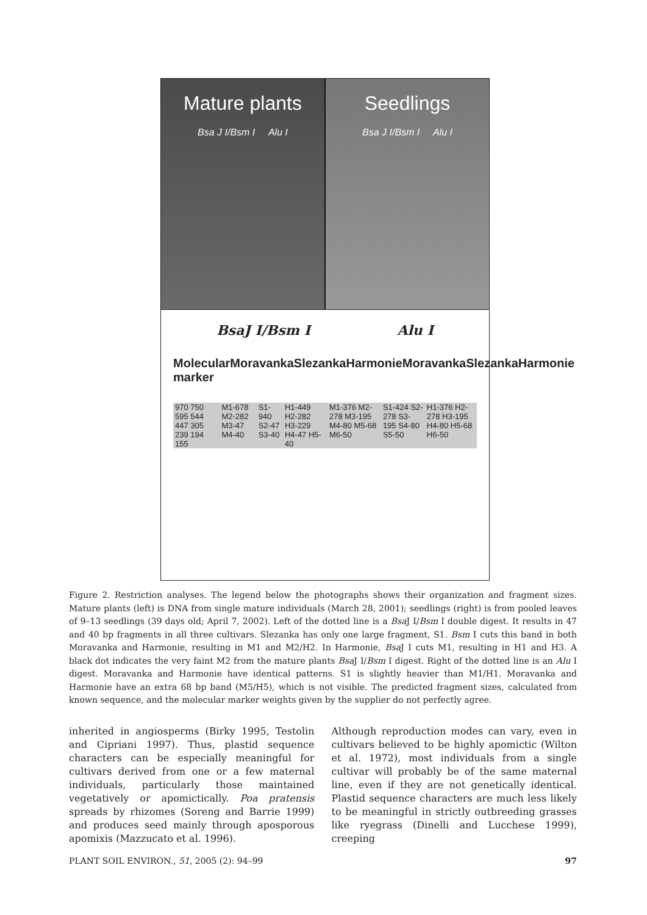Mature plants
Bsa J I/Bsm I Alu I
Seedlings
Bsa J I/Bsm I Alu I
BsaJ I/Bsm I Alu I
Molecular marker Moravanka Slezanka Harmonie Moravanka Slezanka Harmonie
970 750 595 544 447 305 239 194 155 M1-678 M2-282 M3-47 M4-40 S1-940 S2-47 S3-40 H1-449 H2-282 H3-229 H4-47 H5-40 M1-376 M2-278 M3-195 M4-80 M5-68 M6-50 S1-424 S2-278 S3-195 S4-80 S5-50 H1-376 H2-278 H3-195 H4-80 H5-68 H6-50
Figure 2. Restriction analyses. The legend below the photographs shows their organization and fragment sizes. Mature plants (left) is DNA from single mature individuals (March 28, 2001); seedlings (right) is from pooled leaves of 9–13 seedlings (39 days old; April 7, 2002). Left of the dotted line is a Bsa J I/Bsm I double digest. It results in 47 and 40 bp fragments in all three cultivars. Slezanka has only one large fragment, S1. Bsm I cuts this band in both Moravanka and Harmonie, resulting in M1 and M2/H2. In Harmonie, Bsa J I cuts M1, resulting in H1 and H3. A black dot indicates the very faint M2 from the mature plants Bsa J I/Bsm I digest. Right of the dotted line is an Alu I digest. Moravanka and Harmonie have identical patterns. S1 is slightly heavier than M1/H1. Moravanka and Harmonie have an extra 68 bp band (M5/H5), which is not visible. The predicted fragment sizes, calculated from known sequence, and the molecular marker weights given by the supplier do not perfectly agree.
inherited in angiosperms (Birky 1995, Testolin and Cipriani 1997). Thus, plastid sequence characters can be especially meaningful for cultivars derived from one or a few maternal individuals, particularly those maintained vegetatively or apomictically. Poa pratensis spreads by rhizomes (Soreng and Barrie 1999) and produces seed mainly through aposporous apomixis (Mazzucato et al. 1996).
Although reproduction modes can vary, even in cultivars believed to be highly apomictic (Wilton et al. 1972), most individuals from a single cultivar will probably be of the same maternal line, even if they are not genetically identical. Plastid sequence characters are much less likely to be meaningful in strictly outbreeding grasses like ryegrass (Dinelli and Lucchese 1999), creeping
PLANT SOIL ENVIRON., 51, 2005 (2): 94–99 97